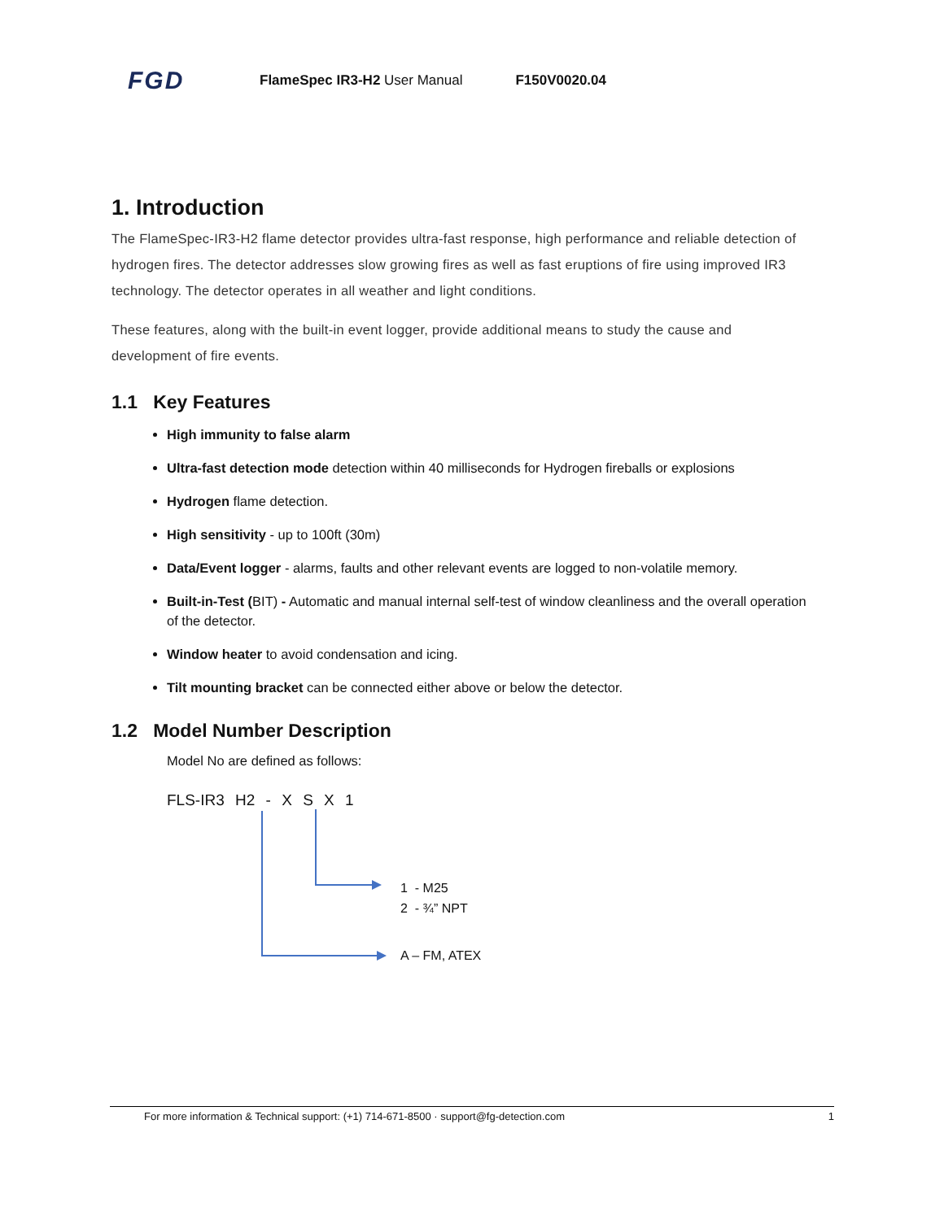FGD FlameSpec IR3-H2 User Manual F150V0020.04
1. Introduction
The FlameSpec-IR3-H2 flame detector provides ultra-fast response, high performance and reliable detection of hydrogen fires. The detector addresses slow growing fires as well as fast eruptions of fire using improved IR3 technology. The detector operates in all weather and light conditions.
These features, along with the built-in event logger, provide additional means to study the cause and development of fire events.
1.1 Key Features
High immunity to false alarm
Ultra-fast detection mode detection within 40 milliseconds for Hydrogen fireballs or explosions
Hydrogen flame detection.
High sensitivity - up to 100ft (30m)
Data/Event logger - alarms, faults and other relevant events are logged to non-volatile memory.
Built-in-Test (BIT) - Automatic and manual internal self-test of window cleanliness and the overall operation of the detector.
Window heater to avoid condensation and icing.
Tilt mounting bracket can be connected either above or below the detector.
1.2 Model Number Description
Model No are defined as follows:
FLS-IR3 H2 - X S X 1
1 - M25
2 - ¾” NPT
A – FM, ATEX
For more information & Technical support: (+1) 714-671-8500 · support@fg-detection.com 1